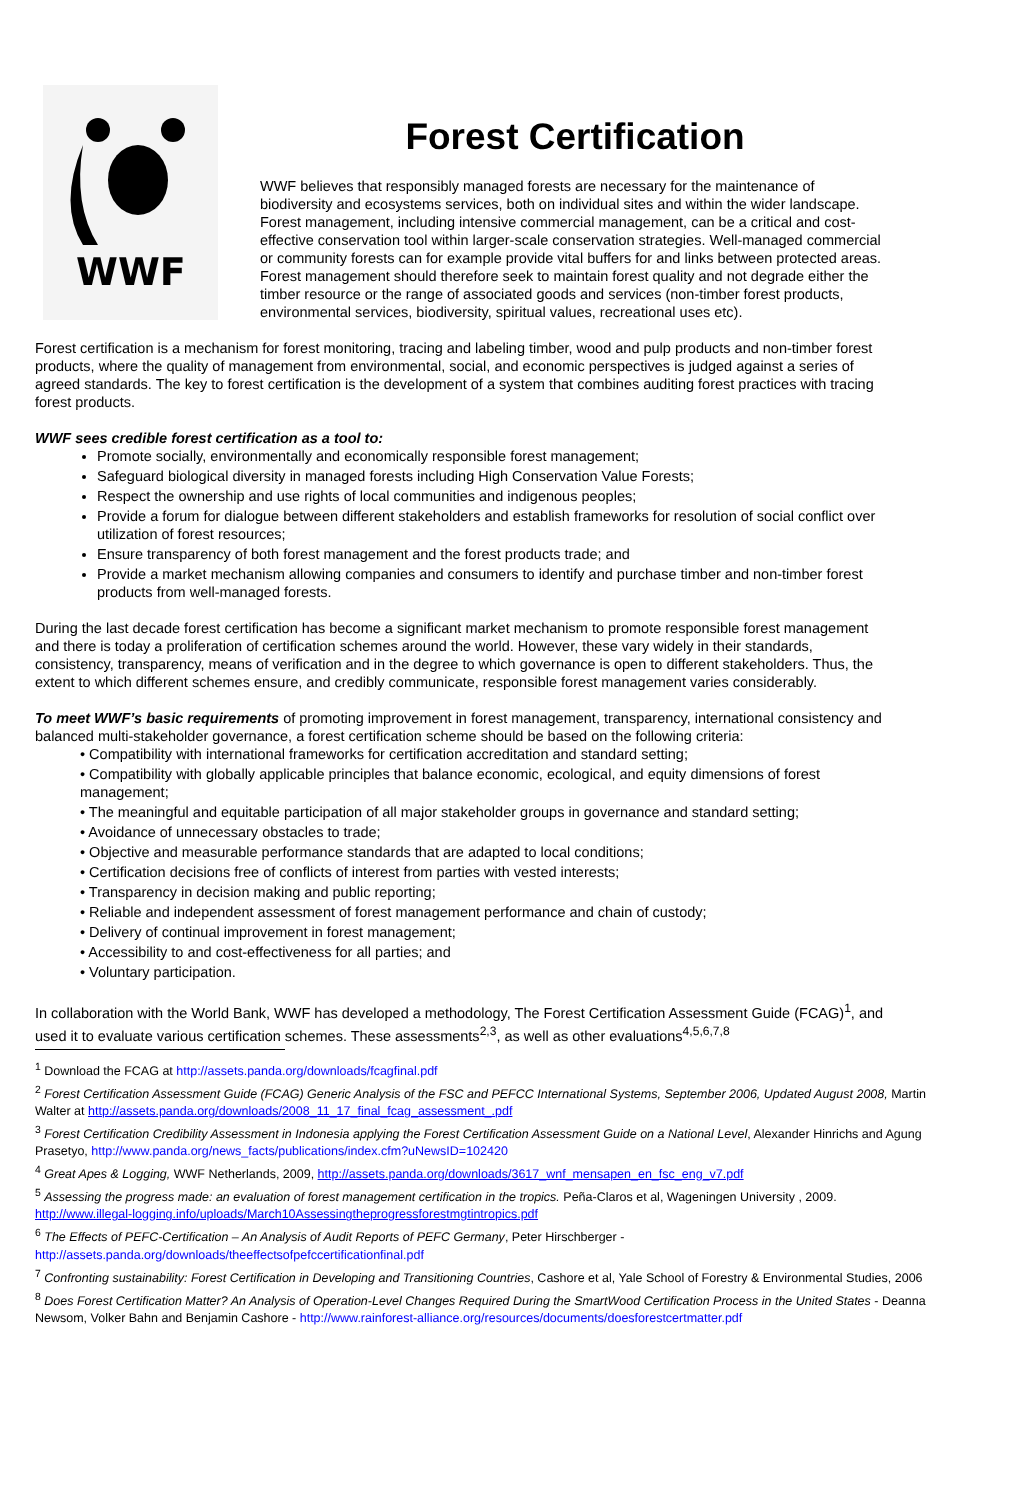WWF
Forest Certification
WWF believes that responsibly managed forests are necessary for the maintenance of biodiversity and ecosystems services, both on individual sites and within the wider landscape. Forest management, including intensive commercial management, can be a critical and cost-effective conservation tool within larger-scale conservation strategies. Well-managed commercial or community forests can for example provide vital buffers for and links between protected areas. Forest management should therefore seek to maintain forest quality and not degrade either the timber resource or the range of associated goods and services (non-timber forest products, environmental services, biodiversity, spiritual values, recreational uses etc).
Forest certification is a mechanism for forest monitoring, tracing and labeling timber, wood and pulp products and non-timber forest products, where the quality of management from environmental, social, and economic perspectives is judged against a series of agreed standards. The key to forest certification is the development of a system that combines auditing forest practices with tracing forest products.
WWF sees credible forest certification as a tool to:
Promote socially, environmentally and economically responsible forest management;
Safeguard biological diversity in managed forests including High Conservation Value Forests;
Respect the ownership and use rights of local communities and indigenous peoples;
Provide a forum for dialogue between different stakeholders and establish frameworks for resolution of social conflict over utilization of forest resources;
Ensure transparency of both forest management and the forest products trade; and
Provide a market mechanism allowing companies and consumers to identify and purchase timber and non-timber forest products from well-managed forests.
During the last decade forest certification has become a significant market mechanism to promote responsible forest management and there is today a proliferation of certification schemes around the world. However, these vary widely in their standards, consistency, transparency, means of verification and in the degree to which governance is open to different stakeholders. Thus, the extent to which different schemes ensure, and credibly communicate, responsible forest management varies considerably.
To meet WWF’s basic requirements of promoting improvement in forest management, transparency, international consistency and balanced multi-stakeholder governance, a forest certification scheme should be based on the following criteria:
• Compatibility with international frameworks for certification accreditation and standard setting;
• Compatibility with globally applicable principles that balance economic, ecological, and equity dimensions of forest management;
• The meaningful and equitable participation of all major stakeholder groups in governance and standard setting;
• Avoidance of unnecessary obstacles to trade;
• Objective and measurable performance standards that are adapted to local conditions;
• Certification decisions free of conflicts of interest from parties with vested interests;
• Transparency in decision making and public reporting;
• Reliable and independent assessment of forest management performance and chain of custody;
• Delivery of continual improvement in forest management;
• Accessibility to and cost-effectiveness for all parties; and
• Voluntary participation.
In collaboration with the World Bank, WWF has developed a methodology, The Forest Certification Assessment Guide (FCAG)<sup>1</sup>, and used it to evaluate various certification schemes. These assessments<sup>2,3</sup>, as well as other evaluations<sup>4,5,6,7,8</sup>
<sup>1</sup> Download the FCAG at http://assets.panda.org/downloads/fcagfinal.pdf
<sup>2</sup> Forest Certification Assessment Guide (FCAG) Generic Analysis of the FSC and PEFCC International Systems, September 2006, Updated August 2008, Martin Walter at http://assets.panda.org/downloads/2008_11_17_final_fcag_assessment_.pdf
<sup>3</sup> Forest Certification Credibility Assessment in Indonesia applying the Forest Certification Assessment Guide on a National Level, Alexander Hinrichs and Agung Prasetyo, http://www.panda.org/news_facts/publications/index.cfm?uNewsID=102420
<sup>4</sup> Great Apes & Logging, WWF Netherlands, 2009, http://assets.panda.org/downloads/3617_wnf_mensapen_en_fsc_eng_v7.pdf
<sup>5</sup> Assessing the progress made: an evaluation of forest management certification in the tropics. Peña-Claros et al, Wageningen University , 2009. http://www.illegal-logging.info/uploads/March10Assessingtheprogressforestmgtintropics.pdf
<sup>6</sup> The Effects of PEFC-Certification – An Analysis of Audit Reports of PEFC Germany, Peter Hirschberger - http://assets.panda.org/downloads/theeffectsofpefccertificationfinal.pdf
<sup>7</sup> Confronting sustainability: Forest Certification in Developing and Transitioning Countries, Cashore et al, Yale School of Forestry & Environmental Studies, 2006
<sup>8</sup> Does Forest Certification Matter? An Analysis of Operation-Level Changes Required During the SmartWood Certification Process in the United States - Deanna Newsom, Volker Bahn and Benjamin Cashore - http://www.rainforest-alliance.org/resources/documents/doesforestcertmatter.pdf